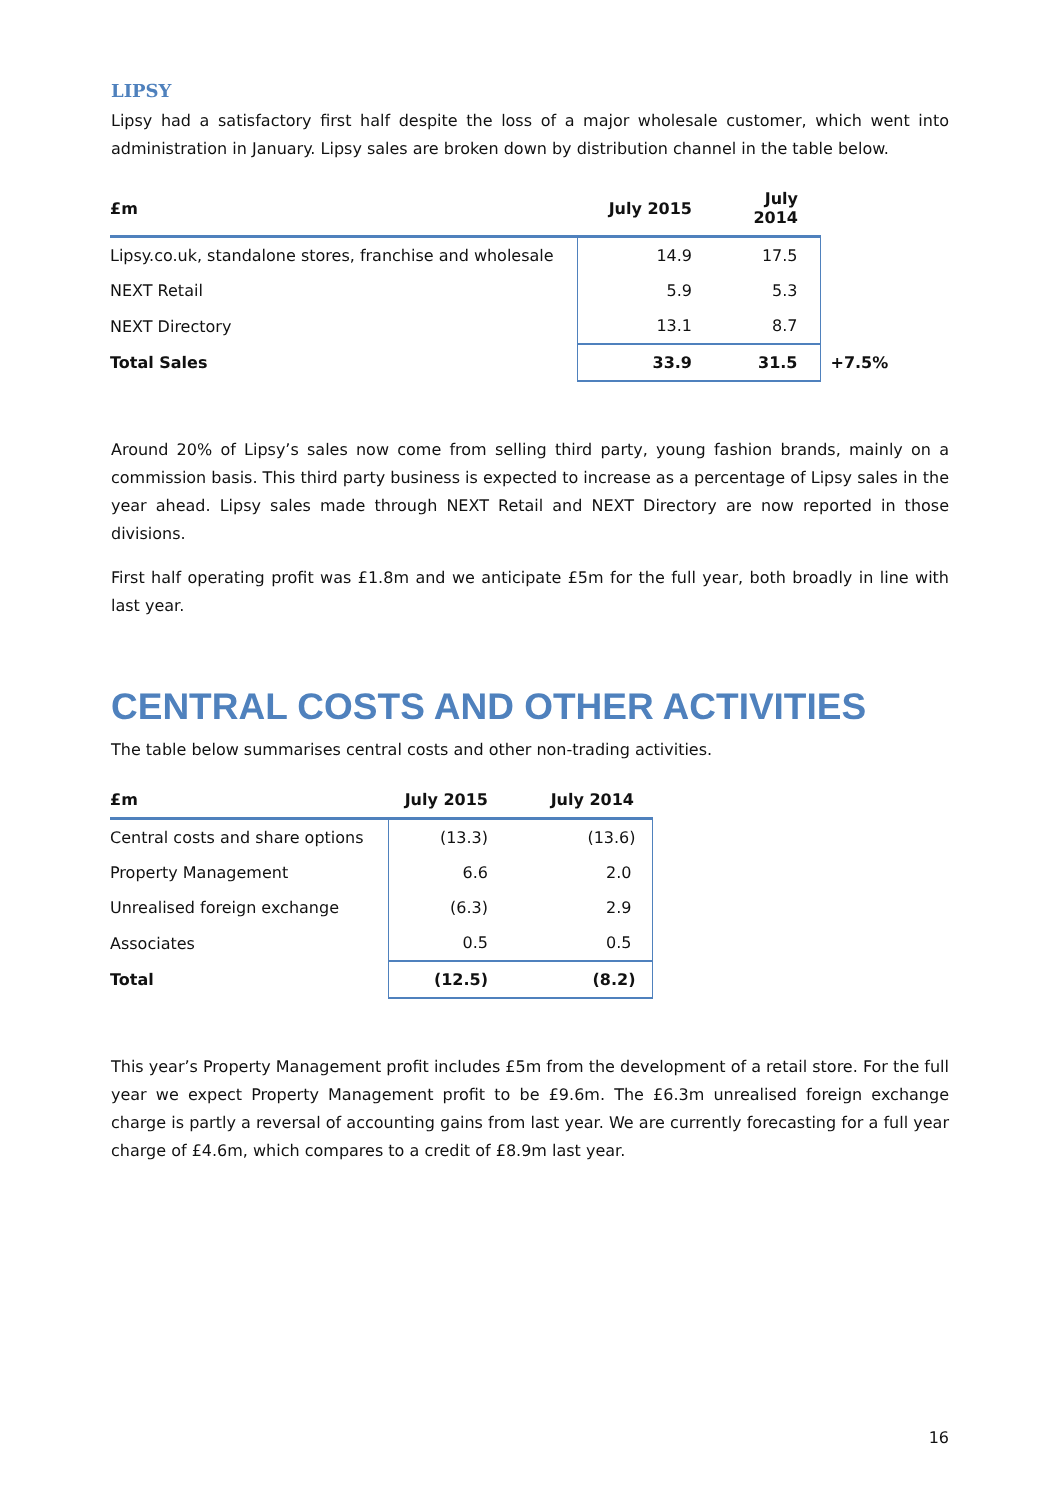LIPSY
Lipsy had a satisfactory first half despite the loss of a major wholesale customer, which went into administration in January. Lipsy sales are broken down by distribution channel in the table below.
| £m | July 2015 | July 2014 | |
| --- | --- | --- | --- |
| Lipsy.co.uk, standalone stores, franchise and wholesale | 14.9 | 17.5 | |
| NEXT Retail | 5.9 | 5.3 | |
| NEXT Directory | 13.1 | 8.7 | |
| Total Sales | 33.9 | 31.5 | +7.5% |
Around 20% of Lipsy’s sales now come from selling third party, young fashion brands, mainly on a commission basis. This third party business is expected to increase as a percentage of Lipsy sales in the year ahead. Lipsy sales made through NEXT Retail and NEXT Directory are now reported in those divisions.
First half operating profit was £1.8m and we anticipate £5m for the full year, both broadly in line with last year.
CENTRAL COSTS AND OTHER ACTIVITIES
The table below summarises central costs and other non-trading activities.
| £m | July 2015 | July 2014 |
| --- | --- | --- |
| Central costs and share options | (13.3) | (13.6) |
| Property Management | 6.6 | 2.0 |
| Unrealised foreign exchange | (6.3) | 2.9 |
| Associates | 0.5 | 0.5 |
| Total | (12.5) | (8.2) |
This year’s Property Management profit includes £5m from the development of a retail store. For the full year we expect Property Management profit to be £9.6m. The £6.3m unrealised foreign exchange charge is partly a reversal of accounting gains from last year. We are currently forecasting for a full year charge of £4.6m, which compares to a credit of £8.9m last year.
16